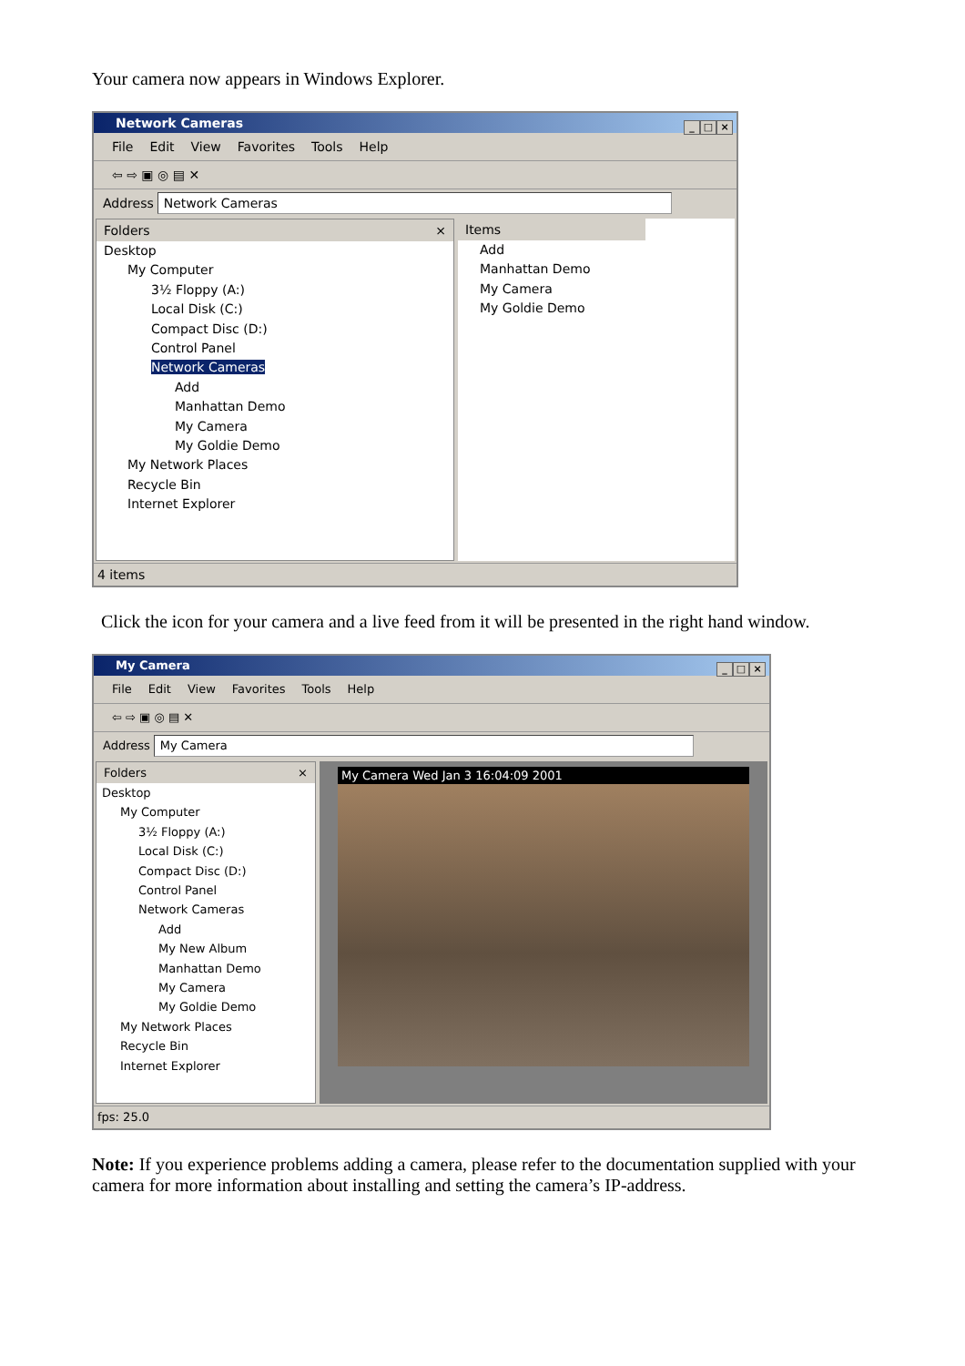Your camera now appears in Windows Explorer.
Network Cameras
_ □ ×
File Edit View Favorites Tools Help
⇦ ⇨ ▣ ◎ ▤ ✕
Address Network Cameras
Folders ×
Desktop
My Computer
3½ Floppy (A:)
Local Disk (C:)
Compact Disc (D:)
Control Panel
Network Cameras
Add
Manhattan Demo
My Camera
My Goldie Demo
My Network Places
Recycle Bin
Internet Explorer
Items
Add
Manhattan Demo
My Camera
My Goldie Demo
4 items
Click the icon for your camera and a live feed from it will be presented in the right hand window.
My Camera
_ □ ×
File Edit View Favorites Tools Help
⇦ ⇨ ▣ ◎ ▤ ✕
Address My Camera
Folders ×
Desktop
My Computer
3½ Floppy (A:)
Local Disk (C:)
Compact Disc (D:)
Control Panel
Network Cameras
Add
My New Album
Manhattan Demo
My Camera
My Goldie Demo
My Network Places
Recycle Bin
Internet Explorer
My Camera Wed Jan 3 16:04:09 2001
fps: 25.0
Note: If you experience problems adding a camera, please refer to the documentation supplied with your camera for more information about installing and setting the camera’s IP-address.